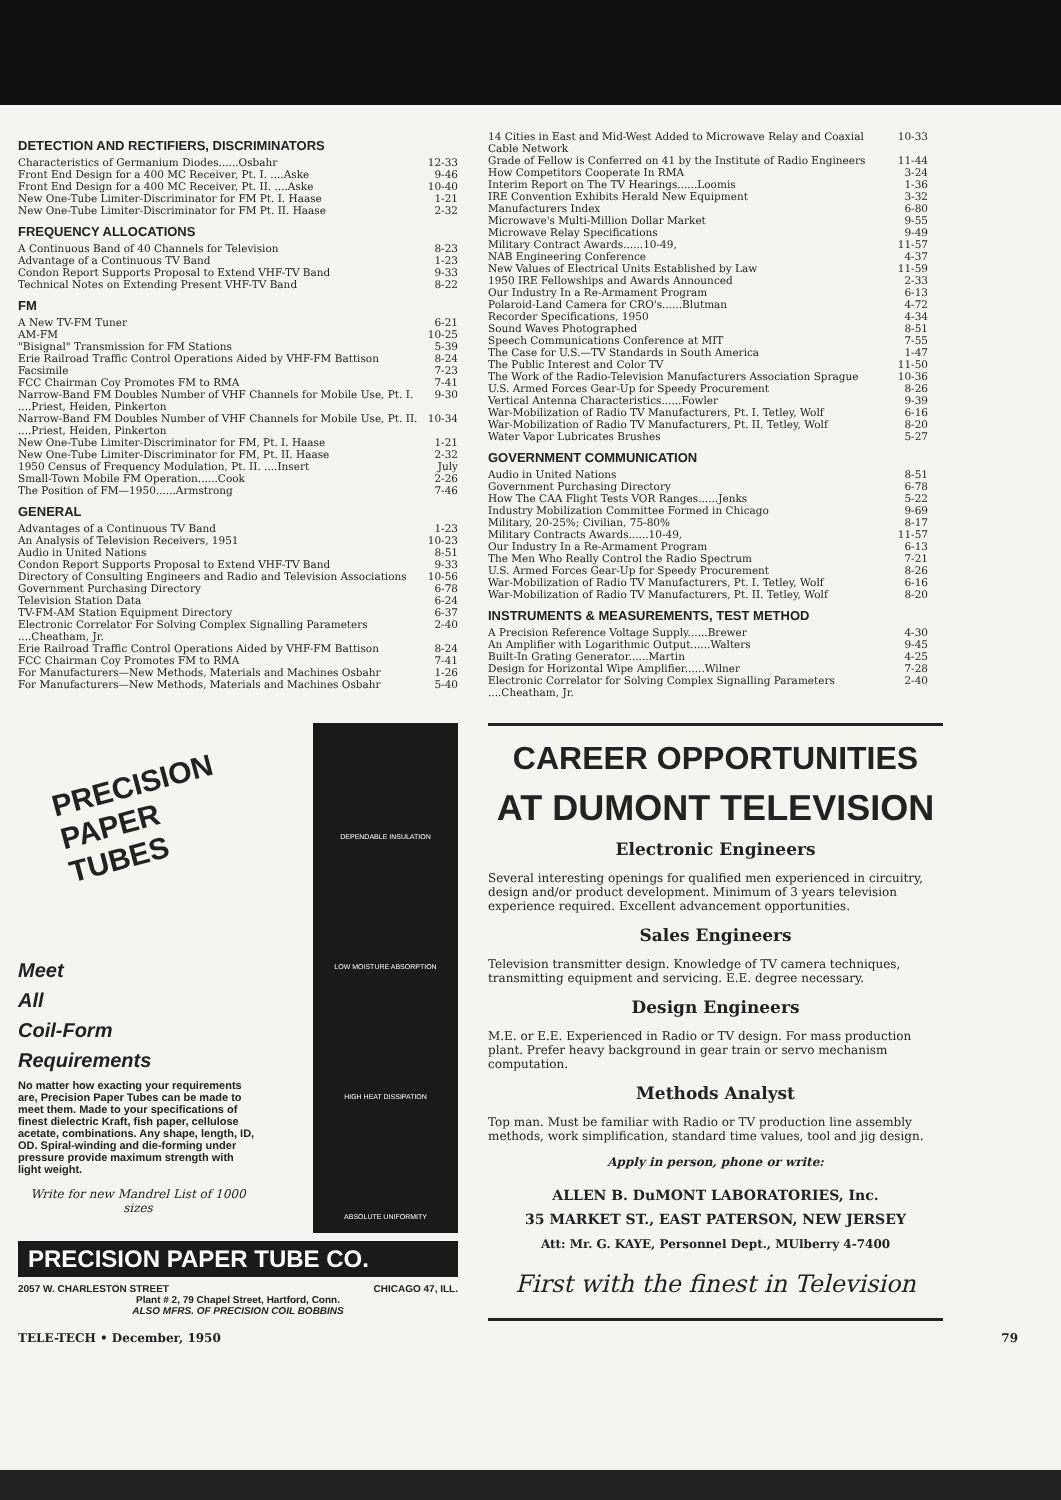DETECTION AND RECTIFIERS, DISCRIMINATORS
Characteristics of Germanium Diodes......Osbahr 12-33
Front End Design for a 400 MC Receiver, Pt. I. ....Aske 9-46
Front End Design for a 400 MC Receiver, Pt. II. ....Aske 10-40
New One-Tube Limiter-Discriminator for FM Pt. I. Haase 1-21
New One-Tube Limiter-Discriminator for FM Pt. II. Haase 2-32
FREQUENCY ALLOCATIONS
A Continuous Band of 40 Channels for Television 8-23
Advantage of a Continuous TV Band 1-23
Condon Report Supports Proposal to Extend VHF-TV Band 9-33
Technical Notes on Extending Present VHF-TV Band 8-22
FM
A New TV-FM Tuner 6-21
AM-FM 10-25
"Bisignal" Transmission for FM Stations 5-39
Erie Railroad Traffic Control Operations Aided by VHF-FM Battison 8-24
Facsimile 7-23
FCC Chairman Coy Promotes FM to RMA 7-41
Narrow-Band FM Doubles Number of VHF Channels for Mobile Use, Pt. I. ....Priest, Heiden, Pinkerton 9-30
Narrow-Band FM Doubles Number of VHF Channels for Mobile Use, Pt. II. ....Priest, Heiden, Pinkerton 10-34
New One-Tube Limiter-Discriminator for FM, Pt. I. Haase 1-21
New One-Tube Limiter-Discriminator for FM, Pt. II. Haase 2-32
1950 Census of Frequency Modulation, Pt. II. ....Insert July
Small-Town Mobile FM Operation......Cook 2-26
The Position of FM—1950......Armstrong 7-46
GENERAL
Advantages of a Continuous TV Band 1-23
An Analysis of Television Receivers, 1951 10-23
Audio in United Nations 8-51
Condon Report Supports Proposal to Extend VHF-TV Band 9-33
Directory of Consulting Engineers and Radio and Television Associations 10-56
Government Purchasing Directory 6-78
Television Station Data 6-24
TV-FM-AM Station Equipment Directory 6-37
Electronic Correlator For Solving Complex Signalling Parameters ....Cheatham, Jr. 2-40
Erie Railroad Traffic Control Operations Aided by VHF-FM Battison 8-24
FCC Chairman Coy Promotes FM to RMA 7-41
For Manufacturers—New Methods, Materials and Machines Osbahr 1-26
For Manufacturers—New Methods, Materials and Machines Osbahr 5-40
14 Cities in East and Mid-West Added to Microwave Relay and Coaxial Cable Network 10-33
Grade of Fellow is Conferred on 41 by the Institute of Radio Engineers 11-44
How Competitors Cooperate In RMA 3-24
Interim Report on The TV Hearings......Loomis 1-36
IRE Convention Exhibits Herald New Equipment 3-32
Manufacturers Index 6-80
Microwave's Multi-Million Dollar Market 9-55
Microwave Relay Specifications 9-49
Military Contract Awards......10-49, 11-57
NAB Engineering Conference 4-37
New Values of Electrical Units Established by Law 11-59
1950 IRE Fellowships and Awards Announced 2-33
Our Industry In a Re-Armament Program 6-13
Polaroid-Land Camera for CRO's......Blutman 4-72
Recorder Specifications, 1950 4-34
Sound Waves Photographed 8-51
Speech Communications Conference at MIT 7-55
The Case for U.S.—TV Standards in South America 1-47
The Public Interest and Color TV 11-50
The Work of the Radio-Television Manufacturers Association Sprague 10-36
U.S. Armed Forces Gear-Up for Speedy Procurement 8-26
Vertical Antenna Characteristics......Fowler 9-39
War-Mobilization of Radio TV Manufacturers, Pt. I. Tetley, Wolf 6-16
War-Mobilization of Radio TV Manufacturers, Pt. II. Tetley, Wolf 8-20
Water Vapor Lubricates Brushes 5-27
GOVERNMENT COMMUNICATION
Audio in United Nations 8-51
Government Purchasing Directory 6-78
How The CAA Flight Tests VOR Ranges......Jenks 5-22
Industry Mobilization Committee Formed in Chicago 9-69
Military, 20-25%; Civilian, 75-80% 8-17
Military Contracts Awards......10-49, 11-57
Our Industry In a Re-Armament Program 6-13
The Men Who Really Control the Radio Spectrum 7-21
U.S. Armed Forces Gear-Up for Speedy Procurement 8-26
War-Mobilization of Radio TV Manufacturers, Pt. I. Tetley, Wolf 6-16
War-Mobilization of Radio TV Manufacturers, Pt. II. Tetley, Wolf 8-20
INSTRUMENTS & MEASUREMENTS, TEST METHOD
A Precision Reference Voltage Supply......Brewer 4-30
An Amplifier with Logarithmic Output......Walters 9-45
Built-In Grating Generator......Martin 4-25
Design for Horizontal Wipe Amplifier......Wilner 7-28
Electronic Correlator for Solving Complex Signalling Parameters ....Cheatham, Jr. 2-40
PRECISION
PAPER
TUBES
Meet
All
Coil-Form
Requirements
No matter how exacting your requirements are, Precision Paper Tubes can be made to meet them. Made to your specifications of finest dielectric Kraft, fish paper, cellulose acetate, combinations. Any shape, length, ID, OD. Spiral-winding and die-forming under pressure provide maximum strength with light weight.
Write for new Mandrel List of 1000 sizes
DEPENDABLE INSULATION
LOW MOISTURE ABSORPTION
HIGH HEAT DISSIPATION
ABSOLUTE UNIFORMITY
PRECISION PAPER TUBE CO.
2057 W. CHARLESTON STREET CHICAGO 47, ILL.
Plant # 2, 79 Chapel Street, Hartford, Conn.
ALSO MFRS. OF PRECISION COIL BOBBINS
CAREER OPPORTUNITIES
AT DUMONT TELEVISION
Electronic Engineers
Several interesting openings for qualified men experienced in circuitry, design and/or product development. Minimum of 3 years television experience required. Excellent advancement opportunities.
Sales Engineers
Television transmitter design. Knowledge of TV camera techniques, transmitting equipment and servicing. E.E. degree necessary.
Design Engineers
M.E. or E.E. Experienced in Radio or TV design. For mass production plant. Prefer heavy background in gear train or servo mechanism computation.
Methods Analyst
Top man. Must be familiar with Radio or TV production line assembly methods, work simplification, standard time values, tool and jig design.
Apply in person, phone or write:
ALLEN B. DuMONT LABORATORIES, Inc.
35 MARKET ST., EAST PATERSON, NEW JERSEY
Att: Mr. G. KAYE, Personnel Dept., MUlberry 4-7400
First with the finest in Television
TELE-TECH • December, 1950 79